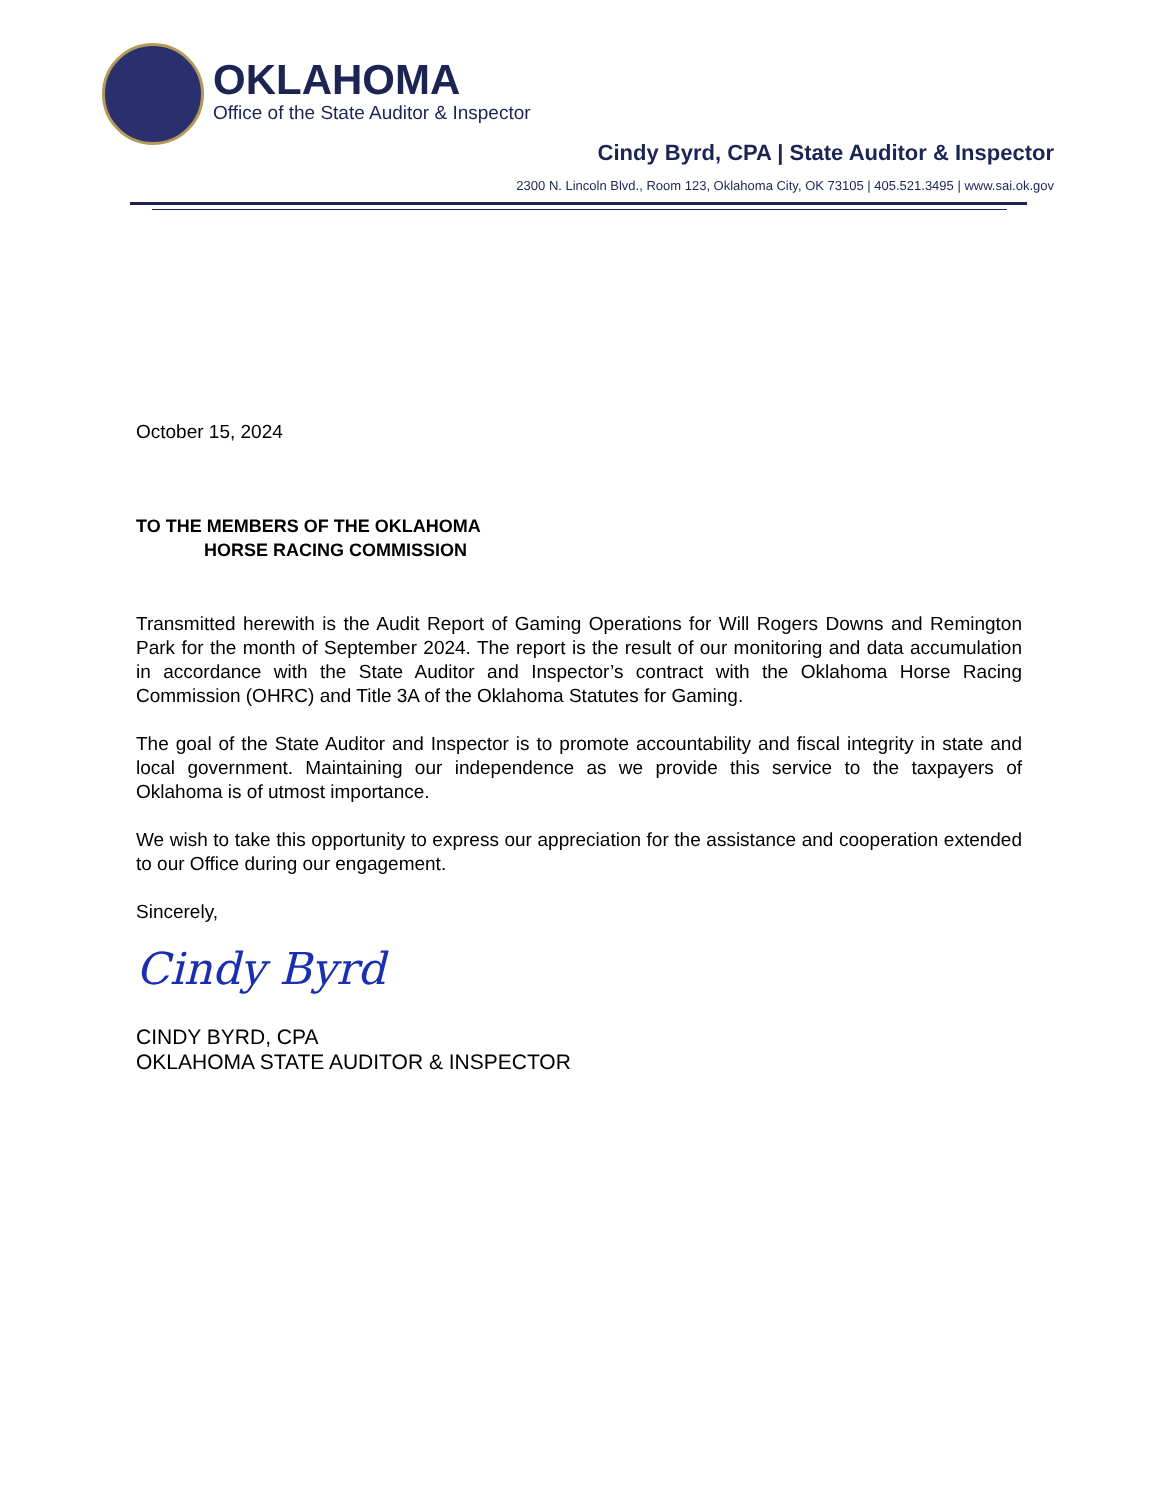OKLAHOMA
Office of the State Auditor & Inspector
Cindy Byrd, CPA | State Auditor & Inspector
2300 N. Lincoln Blvd., Room 123, Oklahoma City, OK 73105 | 405.521.3495 | www.sai.ok.gov
October 15, 2024
TO THE MEMBERS OF THE OKLAHOMA
HORSE RACING COMMISSION
Transmitted herewith is the Audit Report of Gaming Operations for Will Rogers Downs and Remington Park for the month of September 2024. The report is the result of our monitoring and data accumulation in accordance with the State Auditor and Inspector’s contract with the Oklahoma Horse Racing Commission (OHRC) and Title 3A of the Oklahoma Statutes for Gaming.
The goal of the State Auditor and Inspector is to promote accountability and fiscal integrity in state and local government. Maintaining our independence as we provide this service to the taxpayers of Oklahoma is of utmost importance.
We wish to take this opportunity to express our appreciation for the assistance and cooperation extended to our Office during our engagement.
Sincerely,
Cindy Byrd
CINDY BYRD, CPA
OKLAHOMA STATE AUDITOR & INSPECTOR